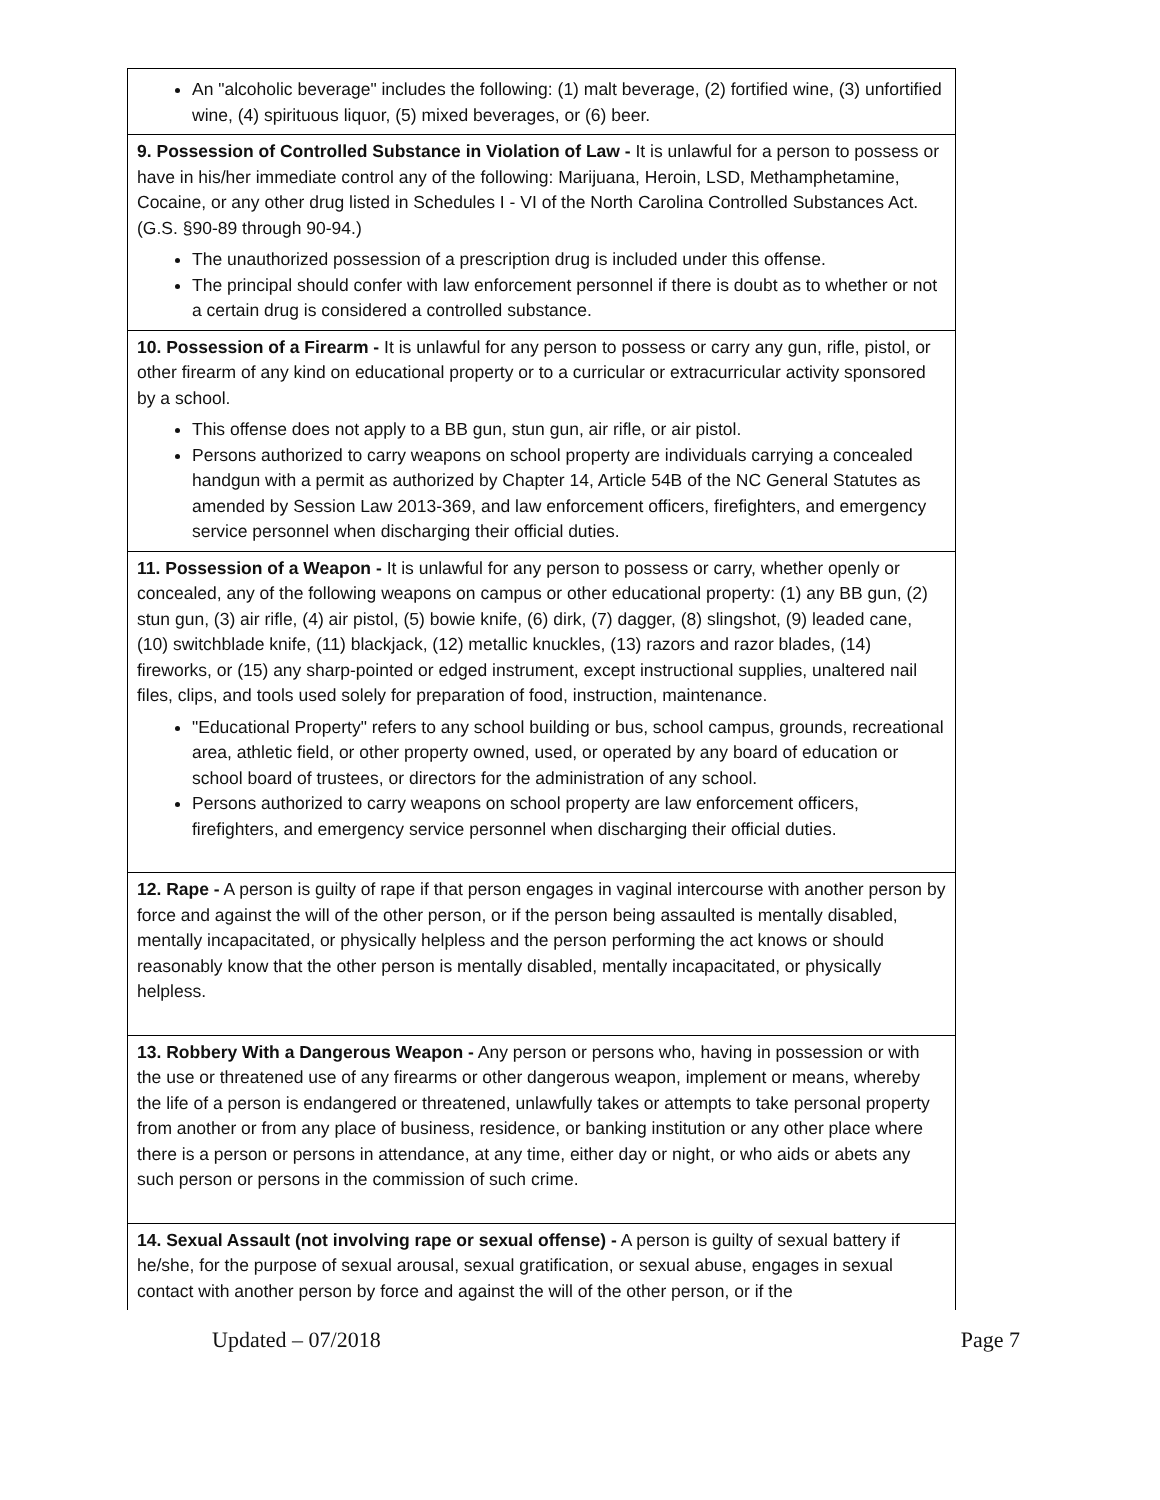| An "alcoholic beverage" includes the following: (1) malt beverage, (2) fortified wine, (3) unfortified wine, (4) spirituous liquor, (5) mixed beverages, or (6) beer. |
| 9. Possession of Controlled Substance in Violation of Law - It is unlawful for a person to possess or have in his/her immediate control any of the following: Marijuana, Heroin, LSD, Methamphetamine, Cocaine, or any other drug listed in Schedules I - VI of the North Carolina Controlled Substances Act. (G.S. §90-89 through 90-94.) The unauthorized possession of a prescription drug is included under this offense. The principal should confer with law enforcement personnel if there is doubt as to whether or not a certain drug is considered a controlled substance. |
| 10. Possession of a Firearm - It is unlawful for any person to possess or carry any gun, rifle, pistol, or other firearm of any kind on educational property or to a curricular or extracurricular activity sponsored by a school. This offense does not apply to a BB gun, stun gun, air rifle, or air pistol. Persons authorized to carry weapons on school property are individuals carrying a concealed handgun with a permit as authorized by Chapter 14, Article 54B of the NC General Statutes as amended by Session Law 2013-369, and law enforcement officers, firefighters, and emergency service personnel when discharging their official duties. |
| 11. Possession of a Weapon - It is unlawful for any person to possess or carry, whether openly or concealed, any of the following weapons on campus or other educational property: (1) any BB gun, (2) stun gun, (3) air rifle, (4) air pistol, (5) bowie knife, (6) dirk, (7) dagger, (8) slingshot, (9) leaded cane, (10) switchblade knife, (11) blackjack, (12) metallic knuckles, (13) razors and razor blades, (14) fireworks, or (15) any sharp-pointed or edged instrument, except instructional supplies, unaltered nail files, clips, and tools used solely for preparation of food, instruction, maintenance. "Educational Property" refers to any school building or bus, school campus, grounds, recreational area, athletic field, or other property owned, used, or operated by any board of education or school board of trustees, or directors for the administration of any school. Persons authorized to carry weapons on school property are law enforcement officers, firefighters, and emergency service personnel when discharging their official duties. |
| 12. Rape - A person is guilty of rape if that person engages in vaginal intercourse with another person by force and against the will of the other person, or if the person being assaulted is mentally disabled, mentally incapacitated, or physically helpless and the person performing the act knows or should reasonably know that the other person is mentally disabled, mentally incapacitated, or physically helpless. |
| 13. Robbery With a Dangerous Weapon - Any person or persons who, having in possession or with the use or threatened use of any firearms or other dangerous weapon, implement or means, whereby the life of a person is endangered or threatened, unlawfully takes or attempts to take personal property from another or from any place of business, residence, or banking institution or any other place where there is a person or persons in attendance, at any time, either day or night, or who aids or abets any such person or persons in the commission of such crime. |
| 14. Sexual Assault (not involving rape or sexual offense) - A person is guilty of sexual battery if he/she, for the purpose of sexual arousal, sexual gratification, or sexual abuse, engages in sexual contact with another person by force and against the will of the other person, or if the |
Updated – 07/2018 Page 7